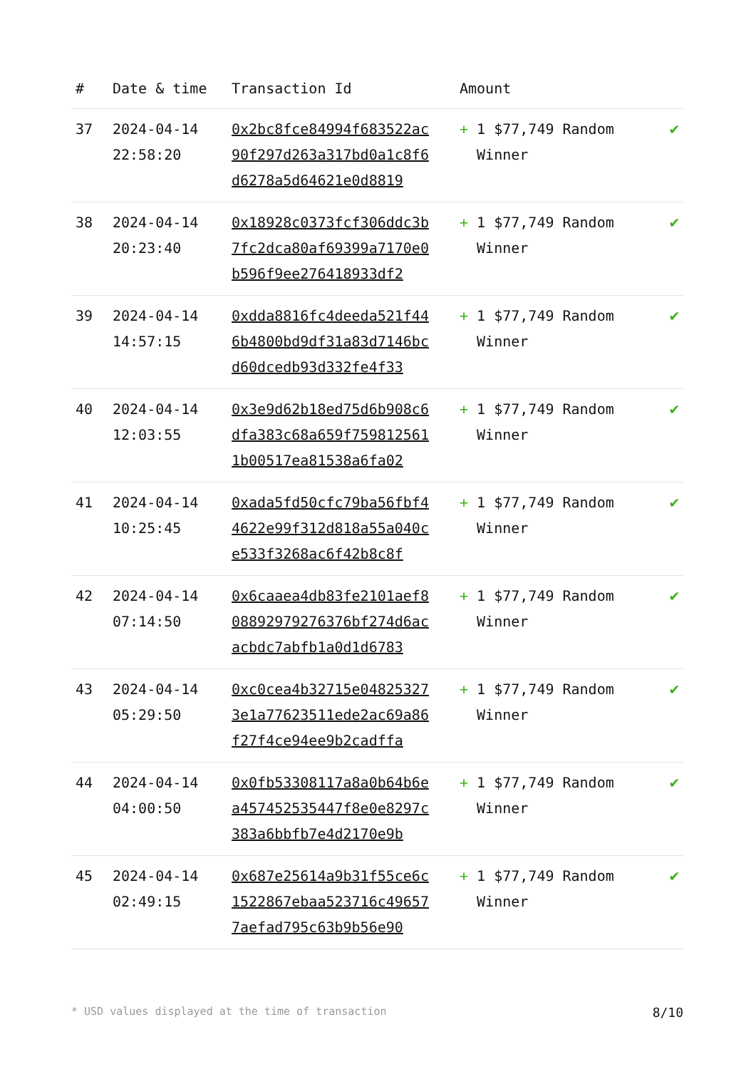| # | Date & time | Transaction Id | Amount | |
| --- | --- | --- | --- | --- |
| 37 | 2024-04-14 22:58:20 | 0x2bc8fce84994f683522ac90f297d263a317bd0a1c8f6d6278a5d64621e0d8819 | + 1 $77,749 Random Winner | ✔ |
| 38 | 2024-04-14 20:23:40 | 0x18928c0373fcf306ddc3b7fc2dca80af69399a7170e0b596f9ee276418933df2 | + 1 $77,749 Random Winner | ✔ |
| 39 | 2024-04-14 14:57:15 | 0xdda8816fc4deeda521f446b4800bd9df31a83d7146bcd60dcedb93d332fe4f33 | + 1 $77,749 Random Winner | ✔ |
| 40 | 2024-04-14 12:03:55 | 0x3e9d62b18ed75d6b908c6dfa383c68a659f7598125611b00517ea81538a6fa02 | + 1 $77,749 Random Winner | ✔ |
| 41 | 2024-04-14 10:25:45 | 0xada5fd50cfc79ba56fbf44622e99f312d818a55a040ce533f3268ac6f42b8c8f | + 1 $77,749 Random Winner | ✔ |
| 42 | 2024-04-14 07:14:50 | 0x6caaea4db83fe2101aef808892979276376bf274d6acacbdc7abfb1a0d1d6783 | + 1 $77,749 Random Winner | ✔ |
| 43 | 2024-04-14 05:29:50 | 0xc0cea4b32715e048253273e1a77623511ede2ac69a86f27f4ce94ee9b2cadffa | + 1 $77,749 Random Winner | ✔ |
| 44 | 2024-04-14 04:00:50 | 0x0fb53308117a8a0b64b6ea457452535447f8e0e8297c383a6bbfb7e4d2170e9b | + 1 $77,749 Random Winner | ✔ |
| 45 | 2024-04-14 02:49:15 | 0x687e25614a9b31f55ce6c1522867ebaa523716c496577aefad795c63b9b56e90 | + 1 $77,749 Random Winner | ✔ |
* USD values displayed at the time of transaction 8/10